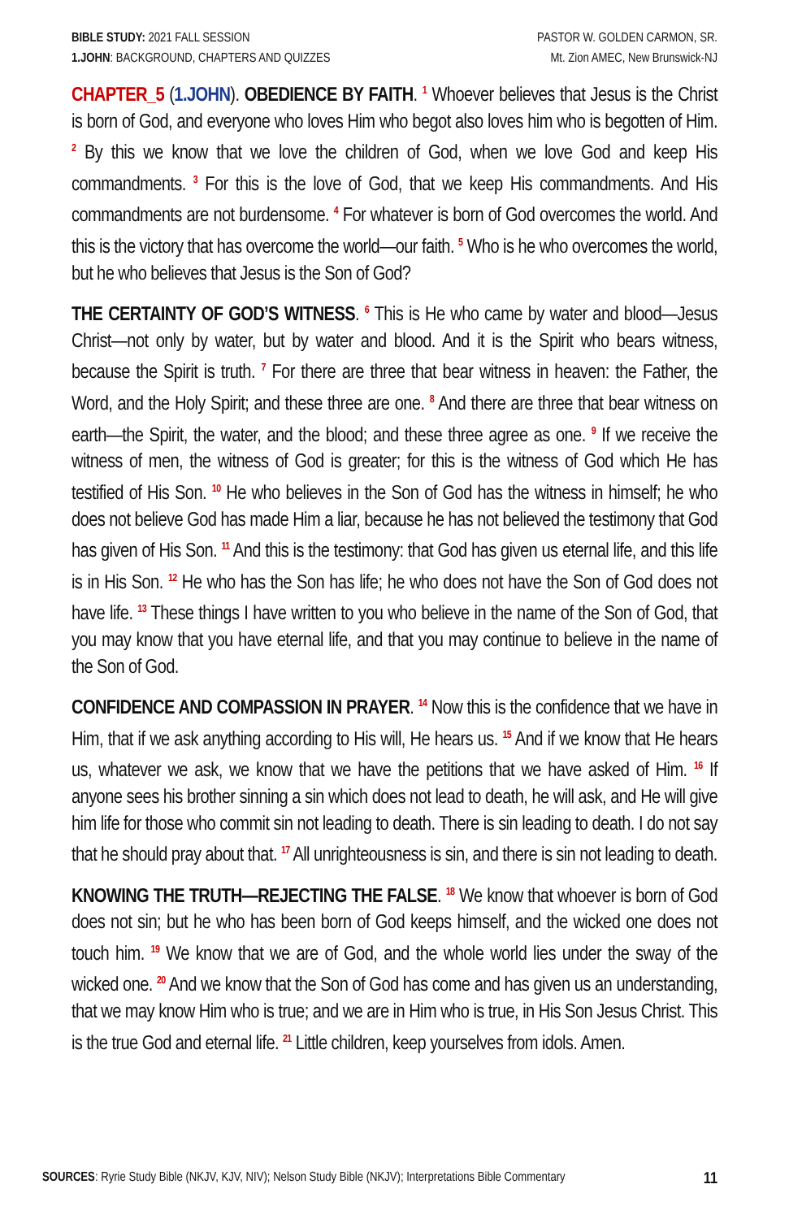BIBLE STUDY: 2021 FALL SESSION
1.JOHN: BACKGROUND, CHAPTERS AND QUIZZES
PASTOR W. GOLDEN CARMON, SR.
Mt. Zion AMEC, New Brunswick-NJ
CHAPTER_5 (1.JOHN). OBEDIENCE BY FAITH. <sup>1</sup> Whoever believes that Jesus is the Christ is born of God, and everyone who loves Him who begot also loves him who is begotten of Him. <sup>2</sup> By this we know that we love the children of God, when we love God and keep His commandments. <sup>3</sup> For this is the love of God, that we keep His commandments. And His commandments are not burdensome. <sup>4</sup> For whatever is born of God overcomes the world. And this is the victory that has overcome the world—our faith. <sup>5</sup> Who is he who overcomes the world, but he who believes that Jesus is the Son of God?
THE CERTAINTY OF GOD’S WITNESS. <sup>6</sup> This is He who came by water and blood—Jesus Christ—not only by water, but by water and blood. And it is the Spirit who bears witness, because the Spirit is truth. <sup>7</sup> For there are three that bear witness in heaven: the Father, the Word, and the Holy Spirit; and these three are one. <sup>8</sup> And there are three that bear witness on earth—the Spirit, the water, and the blood; and these three agree as one. <sup>9</sup> If we receive the witness of men, the witness of God is greater; for this is the witness of God which He has testified of His Son. <sup>10</sup> He who believes in the Son of God has the witness in himself; he who does not believe God has made Him a liar, because he has not believed the testimony that God has given of His Son. <sup>11</sup> And this is the testimony: that God has given us eternal life, and this life is in His Son. <sup>12</sup> He who has the Son has life; he who does not have the Son of God does not have life. <sup>13</sup> These things I have written to you who believe in the name of the Son of God, that you may know that you have eternal life, and that you may continue to believe in the name of the Son of God.
CONFIDENCE AND COMPASSION IN PRAYER. <sup>14</sup> Now this is the confidence that we have in Him, that if we ask anything according to His will, He hears us. <sup>15</sup> And if we know that He hears us, whatever we ask, we know that we have the petitions that we have asked of Him. <sup>16</sup> If anyone sees his brother sinning a sin which does not lead to death, he will ask, and He will give him life for those who commit sin not leading to death. There is sin leading to death. I do not say that he should pray about that. <sup>17</sup> All unrighteousness is sin, and there is sin not leading to death.
KNOWING THE TRUTH—REJECTING THE FALSE. <sup>18</sup> We know that whoever is born of God does not sin; but he who has been born of God keeps himself, and the wicked one does not touch him. <sup>19</sup> We know that we are of God, and the whole world lies under the sway of the wicked one. <sup>20</sup> And we know that the Son of God has come and has given us an understanding, that we may know Him who is true; and we are in Him who is true, in His Son Jesus Christ. This is the true God and eternal life. <sup>21</sup> Little children, keep yourselves from idols. Amen.
SOURCES: Ryrie Study Bible (NKJV, KJV, NIV); Nelson Study Bible (NKJV); Interpretations Bible Commentary
11